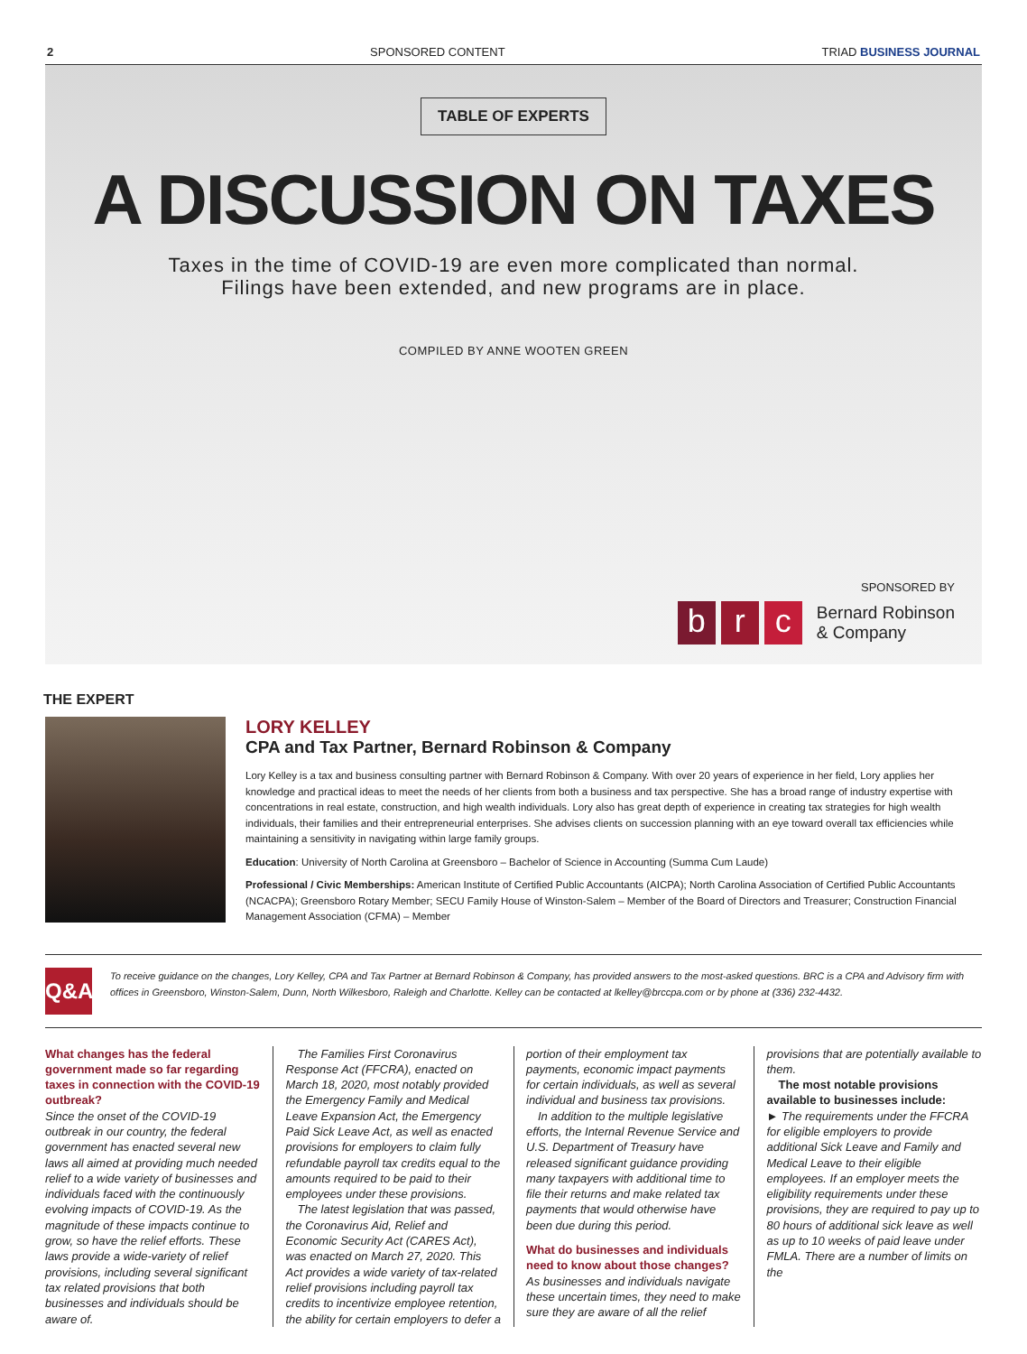2 SPONSORED CONTENT TRIAD BUSINESS JOURNAL
TABLE OF EXPERTS
A DISCUSSION ON TAXES
Taxes in the time of COVID-19 are even more complicated than normal.
Filings have been extended, and new programs are in place.
COMPILED BY ANNE WOOTEN GREEN
SPONSORED BY
br c Bernard Robinson
& Company
THE EXPERT
LORY KELLEY
CPA and Tax Partner, Bernard Robinson & Company
Lory Kelley is a tax and business consulting partner with Bernard Robinson & Company. With over 20 years of experience in her field, Lory applies her knowledge and practical ideas to meet the needs of her clients from both a business and tax perspective. She has a broad range of industry expertise with concentrations in real estate, construction, and high wealth individuals. Lory also has great depth of experience in creating tax strategies for high wealth individuals, their families and their entrepreneurial enterprises. She advises clients on succession planning with an eye toward overall tax efficiencies while maintaining a sensitivity in navigating within large family groups.
Education: University of North Carolina at Greensboro – Bachelor of Science in Accounting (Summa Cum Laude)
Professional / Civic Memberships: American Institute of Certified Public Accountants (AICPA); North Carolina Association of Certified Public Accountants (NCACPA); Greensboro Rotary Member; SECU Family House of Winston-Salem – Member of the Board of Directors and Treasurer; Construction Financial Management Association (CFMA) – Member
Q&A
To receive guidance on the changes, Lory Kelley, CPA and Tax Partner at Bernard Robinson & Company, has provided answers to the most-asked questions. BRC is a CPA and Advisory firm with offices in Greensboro, Winston-Salem, Dunn, North Wilkesboro, Raleigh and Charlotte. Kelley can be contacted at lkelley@brccpa.com or by phone at (336) 232-4432.
What changes has the federal government made so far regarding taxes in connection with the COVID-19 outbreak?
Since the onset of the COVID-19 outbreak in our country, the federal government has enacted several new laws all aimed at providing much needed relief to a wide variety of businesses and individuals faced with the continuously evolving impacts of COVID-19. As the magnitude of these impacts continue to grow, so have the relief efforts. These laws provide a wide-variety of relief provisions, including several significant tax related provisions that both businesses and individuals should be aware of.
 The Families First Coronavirus Response Act (FFCRA), enacted on March 18, 2020, most notably provided the Emergency Family and Medical Leave Expansion Act, the Emergency Paid Sick Leave Act, as well as enacted provisions for employers to claim fully refundable payroll tax credits equal to the amounts required to be paid to their employees under these provisions.
 The latest legislation that was passed, the Coronavirus Aid, Relief and Economic Security Act (CARES Act), was enacted on March 27, 2020. This Act provides a wide variety of tax-related relief provisions including payroll tax credits to incentivize employee retention, the ability for certain employers to defer a portion of their employment tax payments, economic impact payments for certain individuals, as well as several individual and business tax provisions.
 In addition to the multiple legislative efforts, the Internal Revenue Service and U.S. Department of Treasury have released significant guidance providing many taxpayers with additional time to file their returns and make related tax payments that would otherwise have been due during this period.
What do businesses and individuals need to know about those changes?
As businesses and individuals navigate these uncertain times, they need to make sure they are aware of all the relief provisions that are potentially available to them.
 The most notable provisions available to businesses include:
► The requirements under the FFCRA for eligible employers to provide additional Sick Leave and Family and Medical Leave to their eligible employees. If an employer meets the eligibility requirements under these provisions, they are required to pay up to 80 hours of additional sick leave as well as up to 10 weeks of paid leave under FMLA. There are a number of limits on the